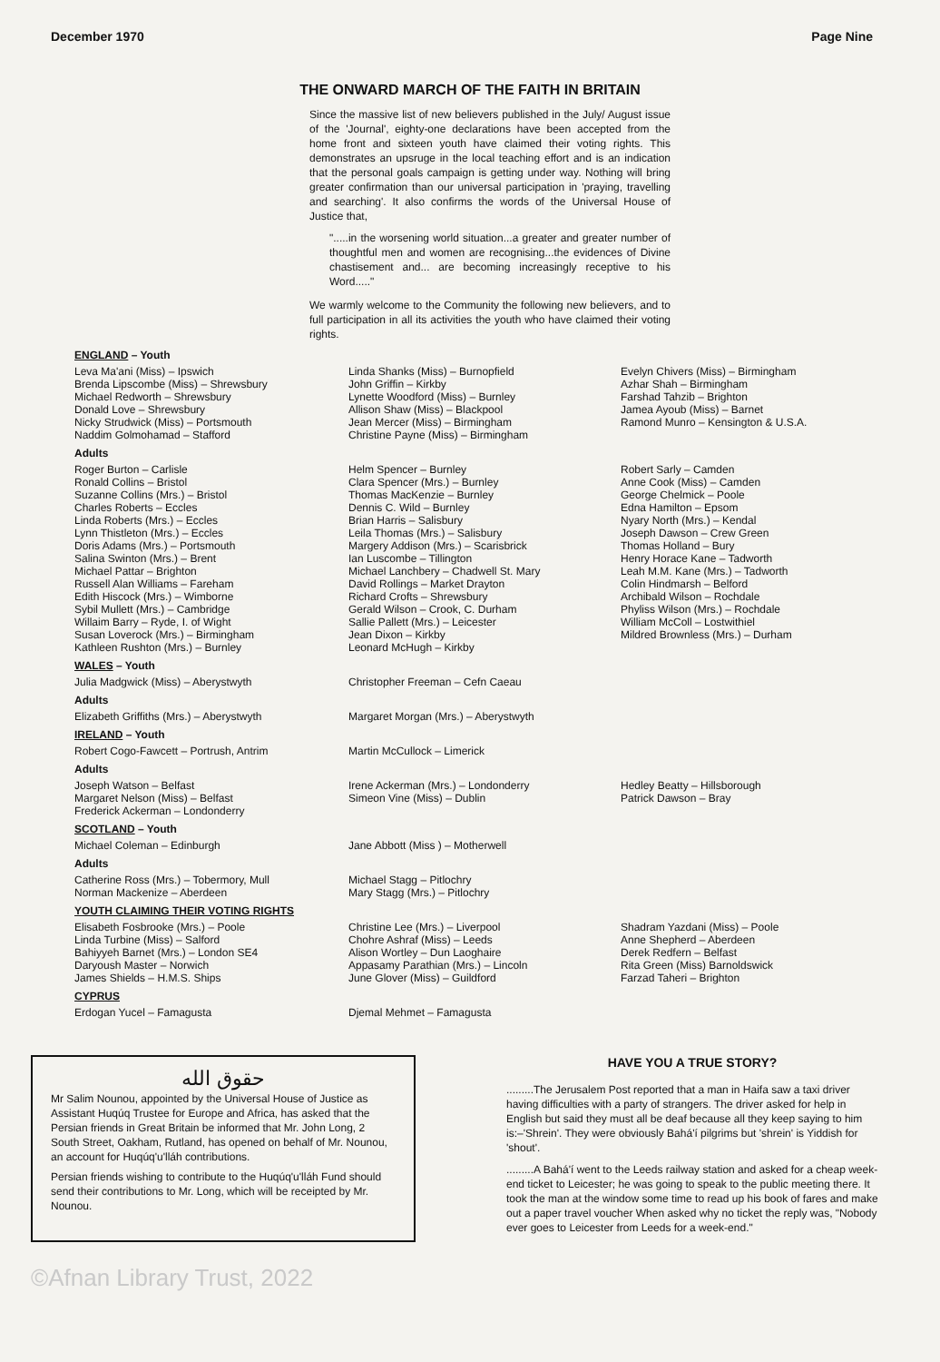December 1970 Page Nine
THE ONWARD MARCH OF THE FAITH IN BRITAIN
Since the massive list of new believers published in the July/ August issue of the 'Journal', eighty-one declarations have been accepted from the home front and sixteen youth have claimed their voting rights. This demonstrates an upsruge in the local teaching effort and is an indication that the personal goals campaign is getting under way. Nothing will bring greater confirmation than our universal participation in 'praying, travelling and searching'. It also confirms the words of the Universal House of Justice that,
".....in the worsening world situation...a greater and greater number of thoughtful men and women are recognising...the evidences of Divine chastisement and... are becoming increasingly receptive to his Word....."
We warmly welcome to the Community the following new believers, and to full participation in all its activities the youth who have claimed their voting rights.
ENGLAND – Youth
Leva Ma'ani (Miss) – Ipswich
Brenda Lipscombe (Miss) – Shrewsbury
Michael Redworth – Shrewsbury
Donald Love – Shrewsbury
Nicky Strudwick (Miss) – Portsmouth
Naddim Golmohamad – Stafford
Linda Shanks (Miss) – Burnopfield
John Griffin – Kirkby
Lynette Woodford (Miss) – Burnley
Allison Shaw (Miss) – Blackpool
Jean Mercer (Miss) – Birmingham
Christine Payne (Miss) – Birmingham
Evelyn Chivers (Miss) – Birmingham
Azhar Shah – Birmingham
Farshad Tahzib – Brighton
Jamea Ayoub (Miss) – Barnet
Ramond Munro – Kensington & U.S.A.
Adults
Roger Burton – Carlisle
Ronald Collins – Bristol
Suzanne Collins (Mrs.) – Bristol
Charles Roberts – Eccles
Linda Roberts (Mrs.) – Eccles
Lynn Thistleton (Mrs.) – Eccles
Doris Adams (Mrs.) – Portsmouth
Salina Swinton (Mrs.) – Brent
Michael Pattar – Brighton
Russell Alan Williams – Fareham
Edith Hiscock (Mrs.) – Wimborne
Sybil Mullett (Mrs.) – Cambridge
Willaim Barry – Ryde, I. of Wight
Susan Loverock (Mrs.) – Birmingham
Kathleen Rushton (Mrs.) – Burnley
Helm Spencer – Burnley
Clara Spencer (Mrs.) – Burnley
Thomas MacKenzie – Burnley
Dennis C. Wild – Burnley
Brian Harris – Salisbury
Leila Thomas (Mrs.) – Salisbury
Margery Addison (Mrs.) – Scarisbrick
Ian Luscombe – Tillington
Michael Lanchbery – Chadwell St. Mary
David Rollings – Market Drayton
Richard Crofts – Shrewsbury
Gerald Wilson – Crook, C. Durham
Sallie Pallett (Mrs.) – Leicester
Jean Dixon – Kirkby
Leonard McHugh – Kirkby
Robert Sarly – Camden
Anne Cook (Miss) – Camden
George Chelmick – Poole
Edna Hamilton – Epsom
Nyary North (Mrs.) – Kendal
Joseph Dawson – Crew Green
Thomas Holland – Bury
Henry Horace Kane – Tadworth
Leah M.M. Kane (Mrs.) – Tadworth
Colin Hindmarsh – Belford
Archibald Wilson – Rochdale
Phyliss Wilson (Mrs.) – Rochdale
William McColl – Lostwithiel
Mildred Brownless (Mrs.) – Durham
WALES – Youth
Julia Madgwick (Miss) – Aberystwyth
Christopher Freeman – Cefn Caeau
Adults
Elizabeth Griffiths (Mrs.) – Aberystwyth
Margaret Morgan (Mrs.) – Aberystwyth
IRELAND – Youth
Robert Cogo-Fawcett – Portrush, Antrim
Martin McCullock – Limerick
Adults
Joseph Watson – Belfast
Margaret Nelson (Miss) – Belfast
Frederick Ackerman – Londonderry
Irene Ackerman (Mrs.) – Londonderry
Simeon Vine (Miss) – Dublin
Hedley Beatty – Hillsborough
Patrick Dawson – Bray
SCOTLAND – Youth
Michael Coleman – Edinburgh
Jane Abbott (Miss ) – Motherwell
Adults
Catherine Ross (Mrs.) – Tobermory, Mull
Norman Mackenize – Aberdeen
Michael Stagg – Pitlochry
Mary Stagg (Mrs.) – Pitlochry
YOUTH CLAIMING THEIR VOTING RIGHTS
Elisabeth Fosbrooke (Mrs.) – Poole
Linda Turbine (Miss) – Salford
Bahiyyeh Barnet (Mrs.) – London SE4
Daryoush Master – Norwich
James Shields – H.M.S. Ships
Christine Lee (Mrs.) – Liverpool
Chohre Ashraf (Miss) – Leeds
Alison Wortley – Dun Laoghaire
Appasamy Parathian (Mrs.) – Lincoln
June Glover (Miss) – Guildford
Shadram Yazdani (Miss) – Poole
Anne Shepherd – Aberdeen
Derek Redfern – Belfast
Rita Green (Miss) Barnoldswick
Farzad Taheri – Brighton
CYPRUS
Erdogan Yucel – Famagusta
Djemal Mehmet – Famagusta
حقوق الله
Mr Salim Nounou, appointed by the Universal House of Justice as Assistant Huqúq Trustee for Europe and Africa, has asked that the Persian friends in Great Britain be informed that Mr. John Long, 2 South Street, Oakham, Rutland, has opened on behalf of Mr. Nounou, an account for Huqúq'u'lláh contributions.
Persian friends wishing to contribute to the Huqúq'u'lláh Fund should send their contributions to Mr. Long, which will be receipted by Mr. Nounou.
HAVE YOU A TRUE STORY?
.........The Jerusalem Post reported that a man in Haifa saw a taxi driver having difficulties with a party of strangers. The driver asked for help in English but said they must all be deaf because all they keep saying to him is:–'Shrein'. They were obviously Bahá'í pilgrims but 'shrein' is Yiddish for 'shout'.
.........A Bahá'í went to the Leeds railway station and asked for a cheap week-end ticket to Leicester; he was going to speak to the public meeting there. It took the man at the window some time to read up his book of fares and make out a paper travel voucher When asked why no ticket the reply was, "Nobody ever goes to Leicester from Leeds for a week-end."
©Afnan Library Trust, 2022